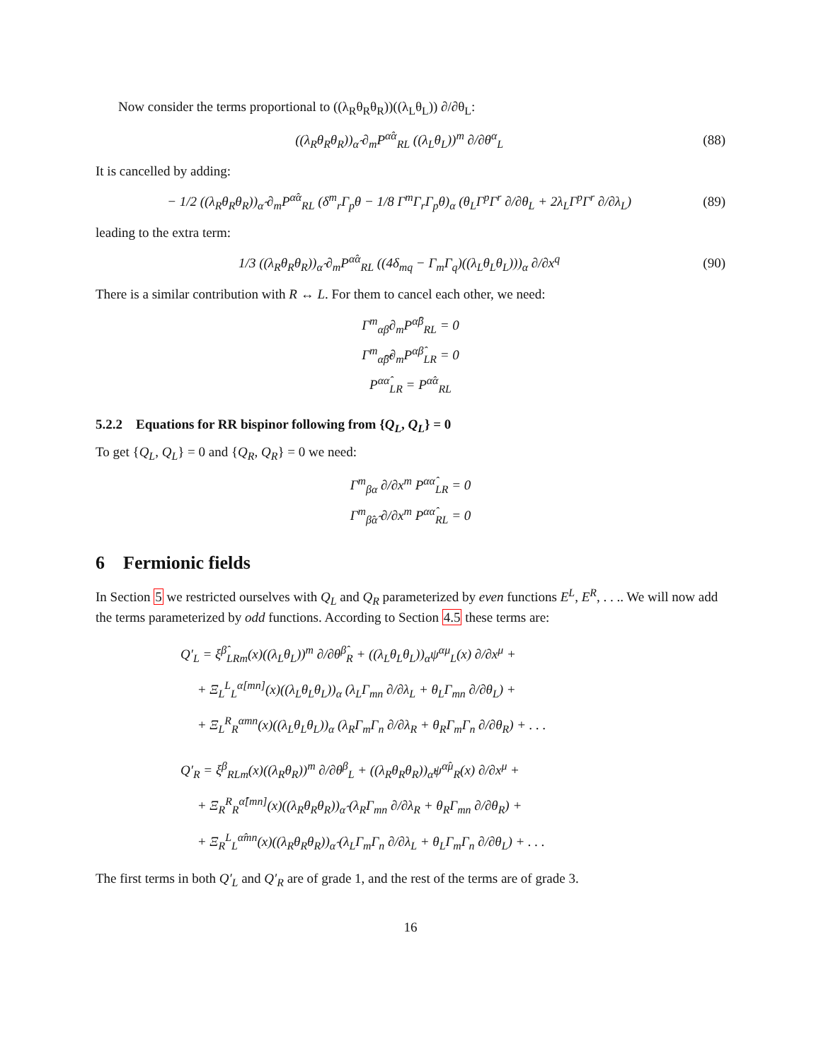Now consider the terms proportional to ((λ<sub>R</sub>θ<sub>R</sub>θ<sub>R</sub>))((λ<sub>L</sub>θ<sub>L</sub>)) ∂/∂θ<sub>L</sub>:
((λ<sub>R</sub>θ<sub>R</sub>θ<sub>R</sub>))<sub>α̂</sub> ∂<sub>m</sub>P<sup>α̂α</sup><sub>RL</sub> ((λ<sub>L</sub>θ<sub>L</sub>))<sup>m</sup> ∂/∂θ<sup>α</sup><sub>L</sub> (88)
It is cancelled by adding:
− 1/2 ((λ<sub>R</sub>θ<sub>R</sub>θ<sub>R</sub>))<sub>α̂</sub> ∂<sub>m</sub>P<sup>α̂α</sup><sub>RL</sub> (δ<sup>m</sup><sub>r</sub>Γ<sub>p</sub>θ − 1/8 Γ<sup>m</sup>Γ<sub>r</sub>Γ<sub>p</sub>θ)<sub>α</sub> (θ<sub>L</sub>Γ<sup>p</sup>Γ<sup>r</sup> ∂/∂θ<sub>L</sub> + 2λ<sub>L</sub>Γ<sup>p</sup>Γ<sup>r</sup> ∂/∂λ<sub>L</sub>) (89)
leading to the extra term:
1/3 ((λ<sub>R</sub>θ<sub>R</sub>θ<sub>R</sub>))<sub>α̂</sub> ∂<sub>m</sub>P<sup>α̂α</sup><sub>RL</sub> ((4δ<sub>mq</sub> − Γ<sub>m</sub>Γ<sub>q</sub>)((λ<sub>L</sub>θ<sub>L</sub>θ<sub>L</sub>)))<sub>α</sub> ∂/∂x<sup>q</sup> (90)
There is a similar contribution with R ↔ L. For them to cancel each other, we need:
Γ<sup>m</sup><sub>αβ</sub>∂<sub>m</sub>P<sup>α̂β</sup><sub>RL</sub> = 0
Γ<sup>m</sup><sub>α̂β̂</sub>∂<sub>m</sub>P<sup>αβ̂</sup><sub>LR</sub> = 0
P<sup>αα̂</sup><sub>LR</sub> = P<sup>α̂α</sup><sub>RL</sub>
5.2.2 Equations for RR bispinor following from {Q<sub>L</sub>, Q<sub>L</sub>} = 0
To get {Q<sub>L</sub>, Q<sub>L</sub>} = 0 and {Q<sub>R</sub>, Q<sub>R</sub>} = 0 we need:
Γ<sup>m</sup><sub>βα</sub> ∂/∂x<sup>m</sup> P<sup>αα̂</sup><sub>LR</sub> = 0
Γ<sup>m</sup><sub>β̂α̂</sub> ∂/∂x<sup>m</sup> P<sup>αα̂</sup><sub>RL</sub> = 0
6 Fermionic fields
In Section 5 we restricted ourselves with Q<sub>L</sub> and Q<sub>R</sub> parameterized by even functions E<sup>L</sup>, E<sup>R</sup>, . . .. We will now add the terms parameterized by odd functions. According to Section 4.5 these terms are:
Q′<sub>L</sub> = ξ<sup>β̂</sup><sub>LRm</sub>(x)((λ<sub>L</sub>θ<sub>L</sub>))<sup>m</sup> ∂/∂θ<sup>β̂</sup><sub>R</sub> + ((λ<sub>L</sub>θ<sub>L</sub>θ<sub>L</sub>))<sub>α</sub>ψ<sup>αμ</sup><sub>L</sub>(x) ∂/∂x<sup>μ</sup> +
+ Ξ<sub>L</sub><sup>L</sup><sub>L</sub><sup>α[mn]</sup>(x)((λ<sub>L</sub>θ<sub>L</sub>θ<sub>L</sub>))<sub>α</sub> (λ<sub>L</sub>Γ<sub>mn</sub> ∂/∂λ<sub>L</sub> + θ<sub>L</sub>Γ<sub>mn</sub> ∂/∂θ<sub>L</sub>) +
+ Ξ<sub>L</sub><sup>R</sup><sub>R</sub><sup>αmn</sup>(x)((λ<sub>L</sub>θ<sub>L</sub>θ<sub>L</sub>))<sub>α</sub> (λ<sub>R</sub>Γ<sub>m</sub>Γ<sub>n</sub> ∂/∂λ<sub>R</sub> + θ<sub>R</sub>Γ<sub>m</sub>Γ<sub>n</sub> ∂/∂θ<sub>R</sub>) + . . .
Q′<sub>R</sub> = ξ<sup>β</sup><sub>RLm</sub>(x)((λ<sub>R</sub>θ<sub>R</sub>))<sup>m</sup> ∂/∂θ<sup>β</sup><sub>L</sub> + ((λ<sub>R</sub>θ<sub>R</sub>θ<sub>R</sub>))<sub>α̂</sub>ψ<sup>α̂μ</sup><sub>R</sub>(x) ∂/∂x<sup>μ</sup> +
+ Ξ<sub>R</sub><sup>R</sup><sub>R</sub><sup>α̂[mn]</sup>(x)((λ<sub>R</sub>θ<sub>R</sub>θ<sub>R</sub>))<sub>α̂</sub> (λ<sub>R</sub>Γ<sub>mn</sub> ∂/∂λ<sub>R</sub> + θ<sub>R</sub>Γ<sub>mn</sub> ∂/∂θ<sub>R</sub>) +
+ Ξ<sub>R</sub><sup>L</sup><sub>L</sub><sup>α̂mn</sup>(x)((λ<sub>R</sub>θ<sub>R</sub>θ<sub>R</sub>))<sub>α̂</sub> (λ<sub>L</sub>Γ<sub>m</sub>Γ<sub>n</sub> ∂/∂λ<sub>L</sub> + θ<sub>L</sub>Γ<sub>m</sub>Γ<sub>n</sub> ∂/∂θ<sub>L</sub>) + . . .
The first terms in both Q′<sub>L</sub> and Q′<sub>R</sub> are of grade 1, and the rest of the terms are of grade 3.
16